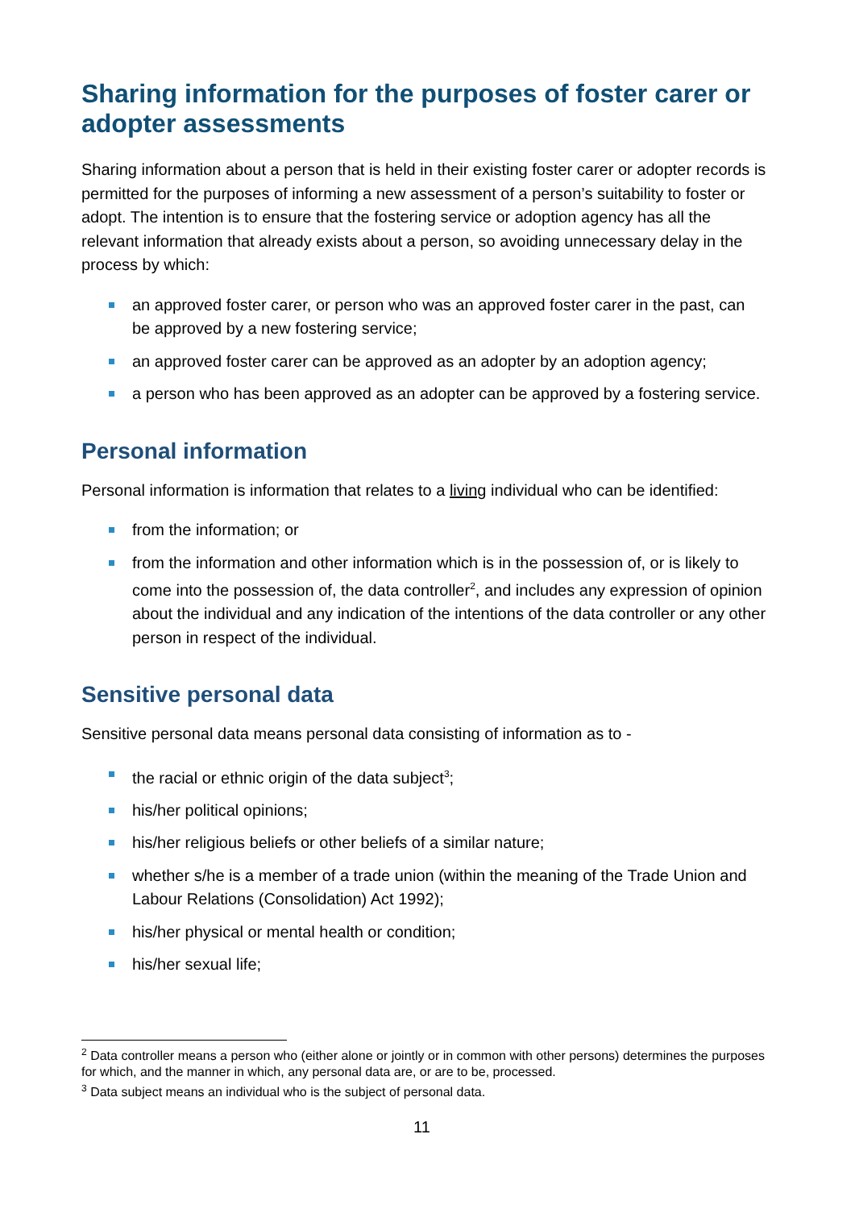Sharing information for the purposes of foster carer or adopter assessments
Sharing information about a person that is held in their existing foster carer or adopter records is permitted for the purposes of informing a new assessment of a person’s suitability to foster or adopt. The intention is to ensure that the fostering service or adoption agency has all the relevant information that already exists about a person, so avoiding unnecessary delay in the process by which:
an approved foster carer, or person who was an approved foster carer in the past, can be approved by a new fostering service;
an approved foster carer can be approved as an adopter by an adoption agency;
a person who has been approved as an adopter can be approved by a fostering service.
Personal information
Personal information is information that relates to a living individual who can be identified:
from the information; or
from the information and other information which is in the possession of, or is likely to come into the possession of, the data controller<sup>2</sup>, and includes any expression of opinion about the individual and any indication of the intentions of the data controller or any other person in respect of the individual.
Sensitive personal data
Sensitive personal data means personal data consisting of information as to -
the racial or ethnic origin of the data subject<sup>3</sup>;
his/her political opinions;
his/her religious beliefs or other beliefs of a similar nature;
whether s/he is a member of a trade union (within the meaning of the Trade Union and Labour Relations (Consolidation) Act 1992);
his/her physical or mental health or condition;
his/her sexual life;
<sup>2</sup> Data controller means a person who (either alone or jointly or in common with other persons) determines the purposes for which, and the manner in which, any personal data are, or are to be, processed.
<sup>3</sup> Data subject means an individual who is the subject of personal data.
11